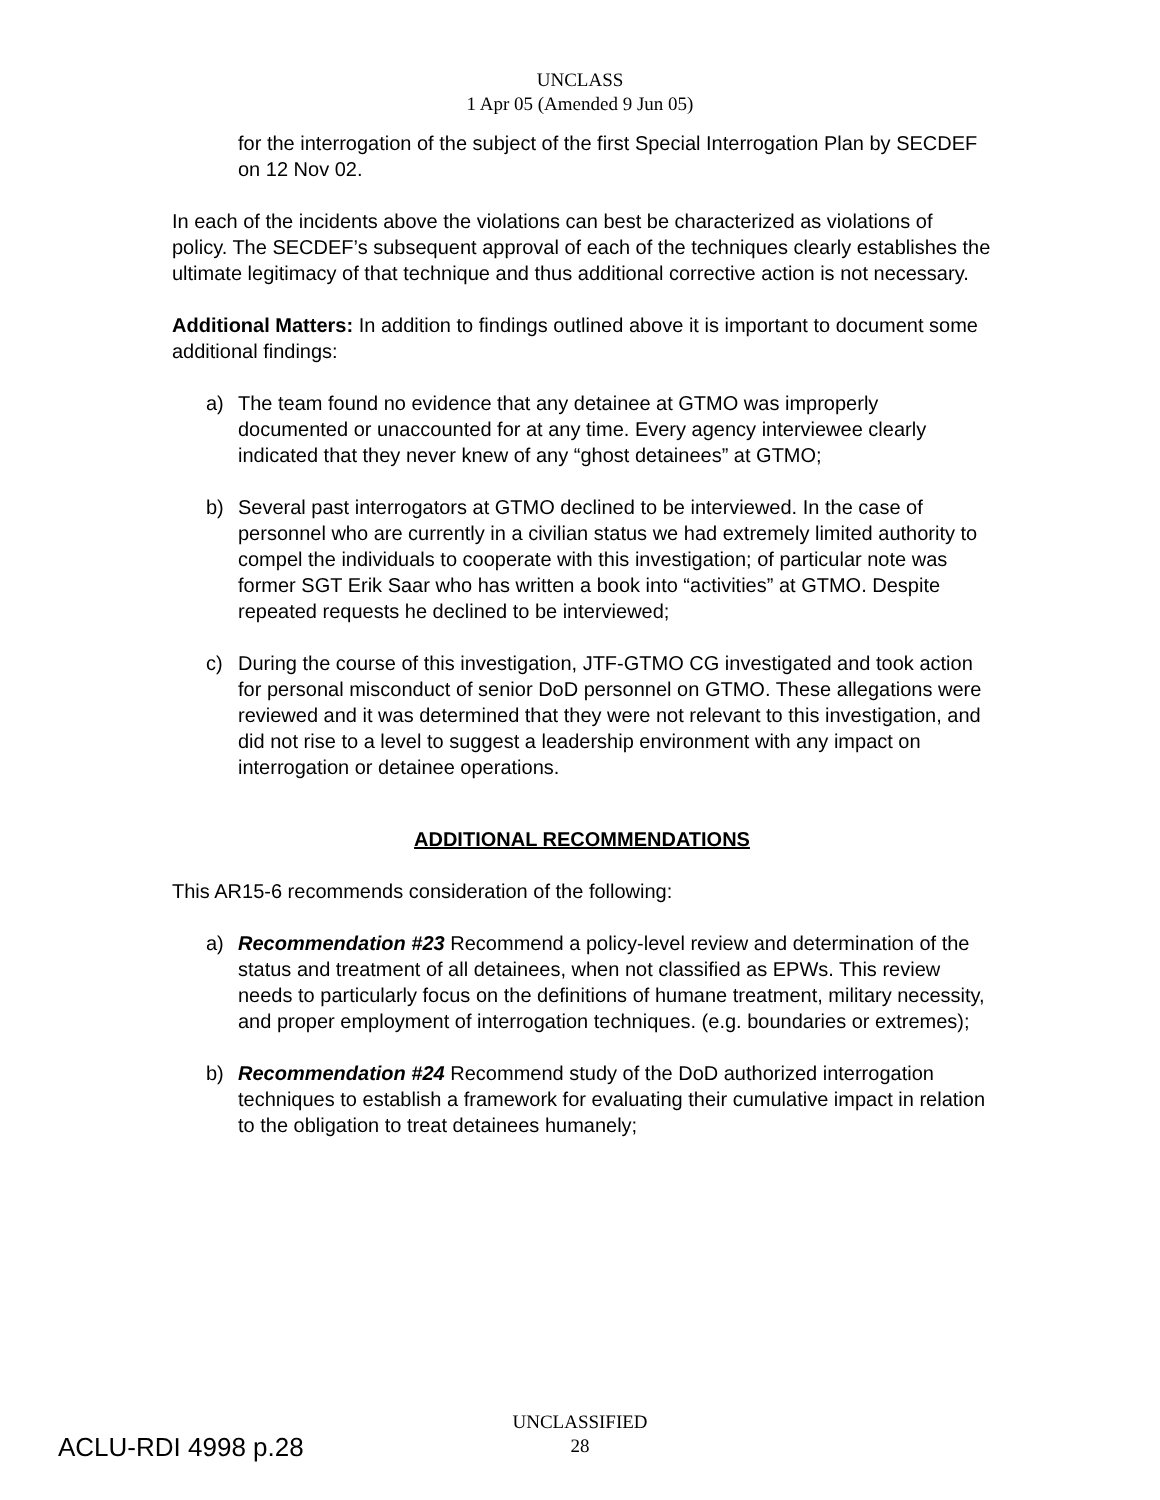UNCLASS
1 Apr 05 (Amended 9 Jun 05)
for the interrogation of the subject of the first Special Interrogation Plan by SECDEF on 12 Nov 02.
In each of the incidents above the violations can best be characterized as violations of policy. The SECDEF’s subsequent approval of each of the techniques clearly establishes the ultimate legitimacy of that technique and thus additional corrective action is not necessary.
Additional Matters: In addition to findings outlined above it is important to document some additional findings:
a) The team found no evidence that any detainee at GTMO was improperly documented or unaccounted for at any time. Every agency interviewee clearly indicated that they never knew of any “ghost detainees” at GTMO;
b) Several past interrogators at GTMO declined to be interviewed. In the case of personnel who are currently in a civilian status we had extremely limited authority to compel the individuals to cooperate with this investigation; of particular note was former SGT Erik Saar who has written a book into “activities” at GTMO. Despite repeated requests he declined to be interviewed;
c) During the course of this investigation, JTF-GTMO CG investigated and took action for personal misconduct of senior DoD personnel on GTMO. These allegations were reviewed and it was determined that they were not relevant to this investigation, and did not rise to a level to suggest a leadership environment with any impact on interrogation or detainee operations.
ADDITIONAL RECOMMENDATIONS
This AR15-6 recommends consideration of the following:
a) Recommendation #23 Recommend a policy-level review and determination of the status and treatment of all detainees, when not classified as EPWs. This review needs to particularly focus on the definitions of humane treatment, military necessity, and proper employment of interrogation techniques. (e.g. boundaries or extremes);
b) Recommendation #24 Recommend study of the DoD authorized interrogation techniques to establish a framework for evaluating their cumulative impact in relation to the obligation to treat detainees humanely;
UNCLASSIFIED
28
ACLU-RDI 4998 p.28